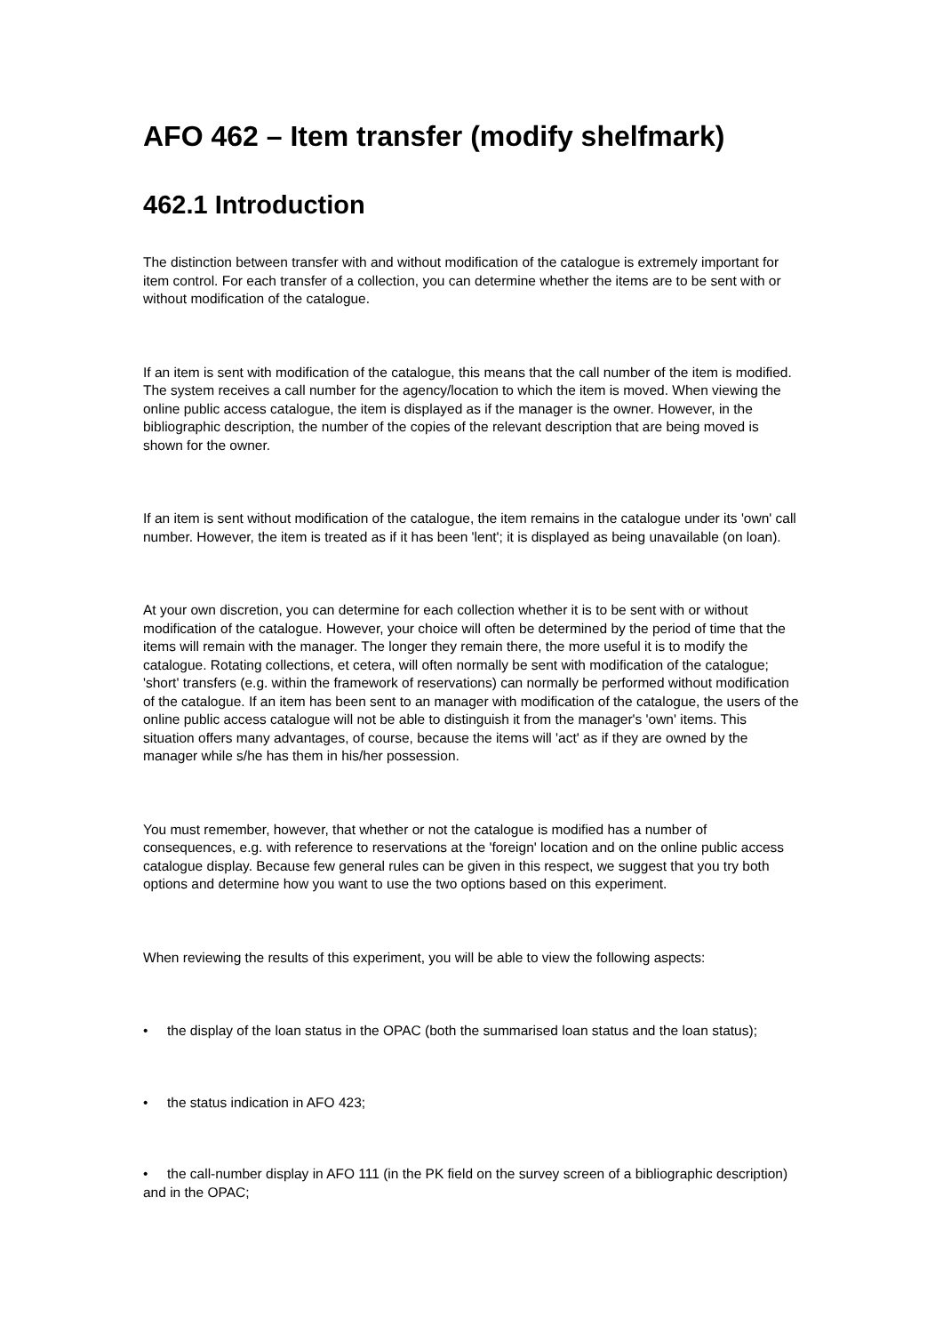AFO 462 – Item transfer (modify shelfmark)
462.1 Introduction
The distinction between transfer with and without modification of the catalogue is extremely important for item control. For each transfer of a collection, you can determine whether the items are to be sent with or without modification of the catalogue.
If an item is sent with modification of the catalogue, this means that the call number of the item is modified. The system receives a call number for the agency/location to which the item is moved. When viewing the online public access catalogue, the item is displayed as if the manager is the owner. However, in the bibliographic description, the number of the copies of the relevant description that are being moved is shown for the owner.
If an item is sent without modification of the catalogue, the item remains in the catalogue under its 'own' call number. However, the item is treated as if it has been 'lent'; it is displayed as being unavailable (on loan).
At your own discretion, you can determine for each collection whether it is to be sent with or without modification of the catalogue. However, your choice will often be determined by the period of time that the items will remain with the manager. The longer they remain there, the more useful it is to modify the catalogue. Rotating collections, et cetera, will often normally be sent with modification of the catalogue; 'short' transfers (e.g. within the framework of reservations) can normally be performed without modification of the catalogue. If an item has been sent to an manager with modification of the catalogue, the users of the online public access catalogue will not be able to distinguish it from the manager's 'own' items. This situation offers many advantages, of course, because the items will 'act' as if they are owned by the manager while s/he has them in his/her possession.
You must remember, however, that whether or not the catalogue is modified has a number of consequences, e.g. with reference to reservations at the 'foreign' location and on the online public access catalogue display. Because few general rules can be given in this respect, we suggest that you try both options and determine how you want to use the two options based on this experiment.
When reviewing the results of this experiment, you will be able to view the following aspects:
• the display of the loan status in the OPAC (both the summarised loan status and the loan status);
• the status indication in AFO 423;
• the call-number display in AFO 111 (in the PK field on the survey screen of a bibliographic description) and in the OPAC;